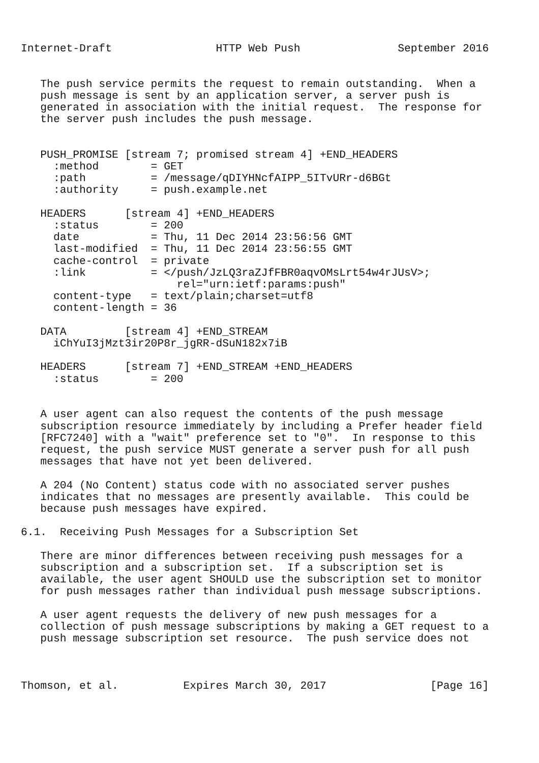Internet-Draft                HTTP Web Push               September 2016


   The push service permits the request to remain outstanding.  When a
   push message is sent by an application server, a server push is
   generated in association with the initial request.  The response for
   the server push includes the push message.


   PUSH_PROMISE [stream 7; promised stream 4] +END_HEADERS
     :method        = GET
     :path          = /message/qDIYHNcfAIPP_5ITvURr-d6BGt
     :authority     = push.example.net

   HEADERS      [stream 4] +END_HEADERS
     :status        = 200
     date           = Thu, 11 Dec 2014 23:56:56 GMT
     last-modified  = Thu, 11 Dec 2014 23:56:55 GMT
     cache-control  = private
     :link          = </push/JzLQ3raZJfFBR0aqvOMsLrt54w4rJUsV>;
                        rel="urn:ietf:params:push"
     content-type   = text/plain;charset=utf8
     content-length = 36

   DATA         [stream 4] +END_STREAM
     iChYuI3jMzt3ir20P8r_jgRR-dSuN182x7iB

   HEADERS      [stream 7] +END_STREAM +END_HEADERS
     :status        = 200


   A user agent can also request the contents of the push message
   subscription resource immediately by including a Prefer header field
   [RFC7240] with a "wait" preference set to "0".  In response to this
   request, the push service MUST generate a server push for all push
   messages that have not yet been delivered.

   A 204 (No Content) status code with no associated server pushes
   indicates that no messages are presently available.  This could be
   because push messages have expired.

6.1.  Receiving Push Messages for a Subscription Set

   There are minor differences between receiving push messages for a
   subscription and a subscription set.  If a subscription set is
   available, the user agent SHOULD use the subscription set to monitor
   for push messages rather than individual push message subscriptions.

   A user agent requests the delivery of new push messages for a
   collection of push message subscriptions by making a GET request to a
   push message subscription set resource.  The push service does not



Thomson, et al.          Expires March 30, 2017                [Page 16]